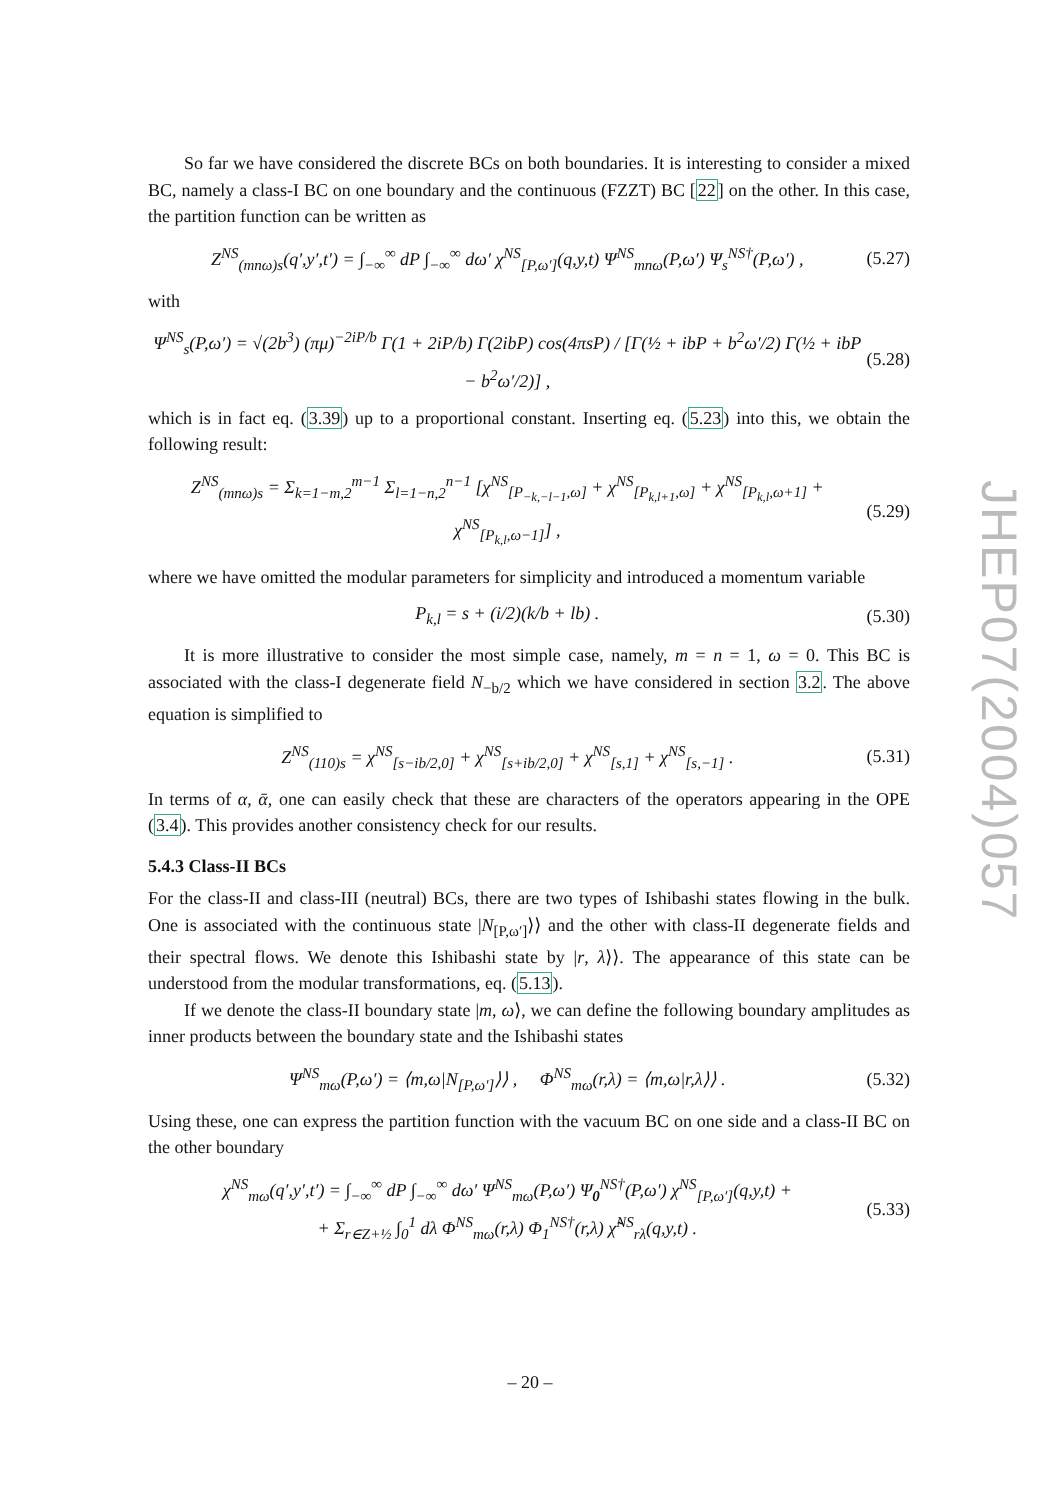So far we have considered the discrete BCs on both boundaries. It is interesting to consider a mixed BC, namely a class-I BC on one boundary and the continuous (FZZT) BC [22] on the other. In this case, the partition function can be written as
Z<sup>NS</sup><sub>(mnω)s</sub>(q′,y′,t′) = ∫<sub>−∞</sub><sup>∞</sup> dP ∫<sub>−∞</sub><sup>∞</sup> dω′ χ<sup>NS</sup><sub>[P,ω′]</sub>(q,y,t) Ψ<sup>NS</sup><sub>mnω</sub>(P,ω′) Ψ<sub>s</sub><sup>NS†</sup>(P,ω′) , (5.27)
with
Ψ<sup>NS</sup><sub>s</sub>(P,ω′) = √(2b<sup>3</sup>) (πμ)<sup>−2iP/b</sup> Γ(1 + 2iP/b) Γ(2ibP) cos(4πsP) / [Γ(½ + ibP + b<sup>2</sup>ω′/2) Γ(½ + ibP − b<sup>2</sup>ω′/2)] , (5.28)
which is in fact eq. (3.39) up to a proportional constant. Inserting eq. (5.23) into this, we obtain the following result:
Z<sup>NS</sup><sub>(mnω)s</sub> = Σ<sub>k=1−m,2</sub><sup>m−1</sup> Σ<sub>l=1−n,2</sub><sup>n−1</sup> [χ<sup>NS</sup><sub>[P<sub>−k,−l−1</sub>,ω]</sub> + χ<sup>NS</sup><sub>[P<sub>k,l+1</sub>,ω]</sub> + χ<sup>NS</sup><sub>[P<sub>k,l</sub>,ω+1]</sub> + χ<sup>NS</sup><sub>[P<sub>k,l</sub>,ω−1]</sub>] , (5.29)
where we have omitted the modular parameters for simplicity and introduced a momentum variable
P<sub>k,l</sub> = s + (i/2)(k/b + lb) . (5.30)
It is more illustrative to consider the most simple case, namely, m = n = 1, ω = 0. This BC is associated with the class-I degenerate field N<sub>−b/2</sub> which we have considered in section 3.2. The above equation is simplified to
Z<sup>NS</sup><sub>(110)s</sub> = χ<sup>NS</sup><sub>[s−ib/2,0]</sub> + χ<sup>NS</sup><sub>[s+ib/2,0]</sub> + χ<sup>NS</sup><sub>[s,1]</sub> + χ<sup>NS</sup><sub>[s,−1]</sub> . (5.31)
In terms of α, ᾱ, one can easily check that these are characters of the operators appearing in the OPE (3.4). This provides another consistency check for our results.
5.4.3 Class-II BCs
For the class-II and class-III (neutral) BCs, there are two types of Ishibashi states flowing in the bulk. One is associated with the continuous state |N<sub>[P,ω′]</sub>⟩⟩ and the other with class-II degenerate fields and their spectral flows. We denote this Ishibashi state by |r, λ⟩⟩. The appearance of this state can be understood from the modular transformations, eq. (5.13).
If we denote the class-II boundary state |m, ω⟩, we can define the following boundary amplitudes as inner products between the boundary state and the Ishibashi states
Ψ<sup>NS</sup><sub>mω</sub>(P,ω′) = ⟨m,ω|N<sub>[P,ω′]</sub>⟩⟩ , Φ<sup>NS</sup><sub>mω</sub>(r,λ) = ⟨m,ω|r,λ⟩⟩ . (5.32)
Using these, one can express the partition function with the vacuum BC on one side and a class-II BC on the other boundary
χ<sup>NS</sup><sub>mω</sub>(q′,y′,t′) = ∫<sub>−∞</sub><sup>∞</sup> dP ∫<sub>−∞</sub><sup>∞</sup> dω′ Ψ<sup>NS</sup><sub>mω</sub>(P,ω′) Ψ<sub>0</sub><sup>NS†</sup>(P,ω′) χ<sup>NS</sup><sub>[P,ω′]</sub>(q,y,t) +
+ Σ<sub>r∈Z+½</sub> ∫<sub>0</sub><sup>1</sup> dλ Φ<sup>NS</sup><sub>mω</sub>(r,λ) Φ<sub>1</sub><sup>NS†</sup>(r,λ) χ̃<sup>NS</sup><sub>rλ</sub>(q,y,t) . (5.33)
JHEP07(2004)057
– 20 –